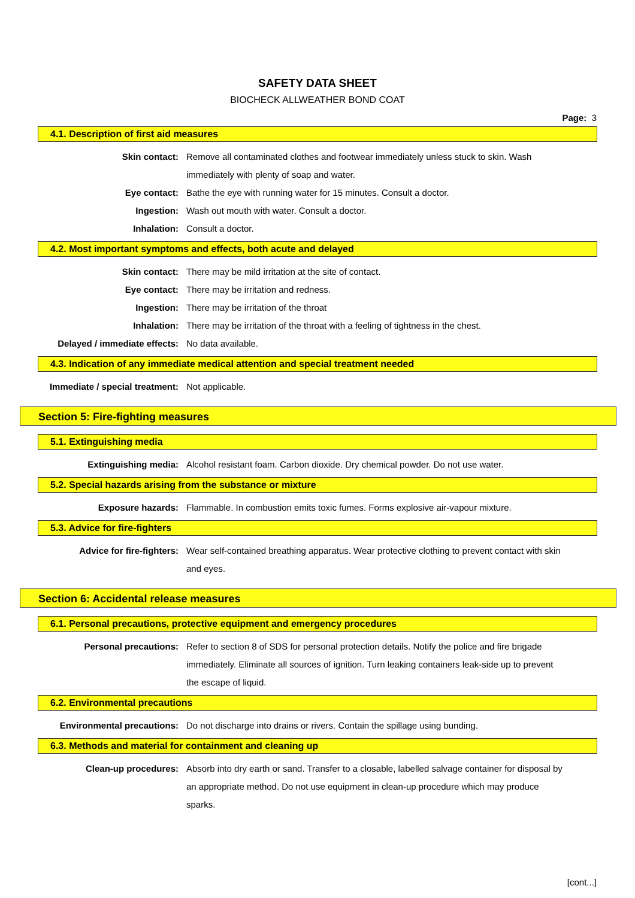SAFETY DATA SHEET
BIOCHECK ALLWEATHER BOND COAT
Page: 3
4.1. Description of first aid measures
Skin contact: Remove all contaminated clothes and footwear immediately unless stuck to skin. Wash immediately with plenty of soap and water.
Eye contact: Bathe the eye with running water for 15 minutes. Consult a doctor.
Ingestion: Wash out mouth with water. Consult a doctor.
Inhalation: Consult a doctor.
4.2. Most important symptoms and effects, both acute and delayed
Skin contact: There may be mild irritation at the site of contact.
Eye contact: There may be irritation and redness.
Ingestion: There may be irritation of the throat
Inhalation: There may be irritation of the throat with a feeling of tightness in the chest.
Delayed / immediate effects: No data available.
4.3. Indication of any immediate medical attention and special treatment needed
Immediate / special treatment: Not applicable.
Section 5: Fire-fighting measures
5.1. Extinguishing media
Extinguishing media: Alcohol resistant foam. Carbon dioxide. Dry chemical powder. Do not use water.
5.2. Special hazards arising from the substance or mixture
Exposure hazards: Flammable. In combustion emits toxic fumes. Forms explosive air-vapour mixture.
5.3. Advice for fire-fighters
Advice for fire-fighters: Wear self-contained breathing apparatus. Wear protective clothing to prevent contact with skin and eyes.
Section 6: Accidental release measures
6.1. Personal precautions, protective equipment and emergency procedures
Personal precautions: Refer to section 8 of SDS for personal protection details. Notify the police and fire brigade immediately. Eliminate all sources of ignition. Turn leaking containers leak-side up to prevent the escape of liquid.
6.2. Environmental precautions
Environmental precautions: Do not discharge into drains or rivers. Contain the spillage using bunding.
6.3. Methods and material for containment and cleaning up
Clean-up procedures: Absorb into dry earth or sand. Transfer to a closable, labelled salvage container for disposal by an appropriate method. Do not use equipment in clean-up procedure which may produce sparks.
[cont...]